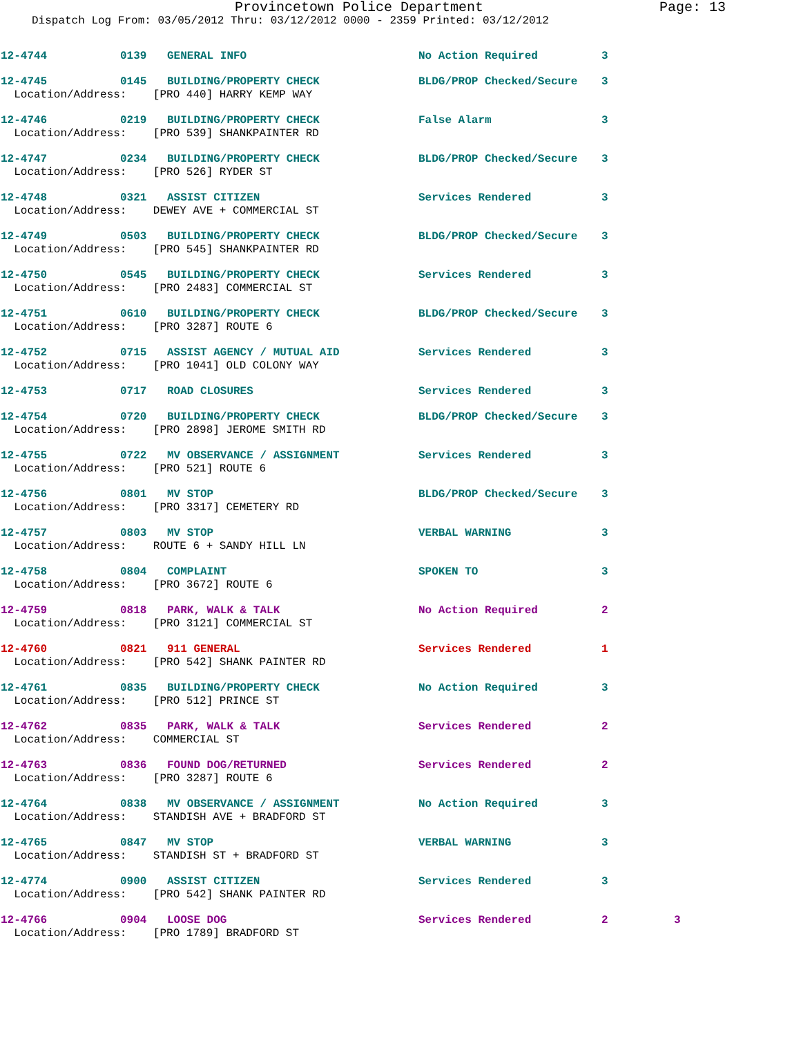Provincetown Police Department Page: 13
Dispatch Log From: 03/05/2012 Thru: 03/12/2012 0000 - 2359 Printed: 03/12/2012
| 12-4744 | 0139 | GENERAL INFO | No Action Required | 3 | |
| 12-4745 | 0145 | BUILDING/PROPERTY CHECK | BLDG/PROP Checked/Secure | 3 | |
| Location/Address: [PRO 440] HARRY KEMP WAY | | | | | |
| 12-4746 | 0219 | BUILDING/PROPERTY CHECK | False Alarm | 3 | |
| Location/Address: [PRO 539] SHANKPAINTER RD | | | | | |
| 12-4747 | 0234 | BUILDING/PROPERTY CHECK | BLDG/PROP Checked/Secure | 3 | |
| Location/Address: [PRO 526] RYDER ST | | | | | |
| 12-4748 | 0321 | ASSIST CITIZEN | Services Rendered | 3 | |
| Location/Address: DEWEY AVE + COMMERCIAL ST | | | | | |
| 12-4749 | 0503 | BUILDING/PROPERTY CHECK | BLDG/PROP Checked/Secure | 3 | |
| Location/Address: [PRO 545] SHANKPAINTER RD | | | | | |
| 12-4750 | 0545 | BUILDING/PROPERTY CHECK | Services Rendered | 3 | |
| Location/Address: [PRO 2483] COMMERCIAL ST | | | | | |
| 12-4751 | 0610 | BUILDING/PROPERTY CHECK | BLDG/PROP Checked/Secure | 3 | |
| Location/Address: [PRO 3287] ROUTE 6 | | | | | |
| 12-4752 | 0715 | ASSIST AGENCY / MUTUAL AID | Services Rendered | 3 | |
| Location/Address: [PRO 1041] OLD COLONY WAY | | | | | |
| 12-4753 | 0717 | ROAD CLOSURES | Services Rendered | 3 | |
| 12-4754 | 0720 | BUILDING/PROPERTY CHECK | BLDG/PROP Checked/Secure | 3 | |
| Location/Address: [PRO 2898] JEROME SMITH RD | | | | | |
| 12-4755 | 0722 | MV OBSERVANCE / ASSIGNMENT | Services Rendered | 3 | |
| Location/Address: [PRO 521] ROUTE 6 | | | | | |
| 12-4756 | 0801 | MV STOP | BLDG/PROP Checked/Secure | 3 | |
| Location/Address: [PRO 3317] CEMETERY RD | | | | | |
| 12-4757 | 0803 | MV STOP | VERBAL WARNING | 3 | |
| Location/Address: ROUTE 6 + SANDY HILL LN | | | | | |
| 12-4758 | 0804 | COMPLAINT | SPOKEN TO | 3 | |
| Location/Address: [PRO 3672] ROUTE 6 | | | | | |
| 12-4759 | 0818 | PARK, WALK & TALK | No Action Required | 2 | |
| Location/Address: [PRO 3121] COMMERCIAL ST | | | | | |
| 12-4760 | 0821 | 911 GENERAL | Services Rendered | 1 | |
| Location/Address: [PRO 542] SHANK PAINTER RD | | | | | |
| 12-4761 | 0835 | BUILDING/PROPERTY CHECK | No Action Required | 3 | |
| Location/Address: [PRO 512] PRINCE ST | | | | | |
| 12-4762 | 0835 | PARK, WALK & TALK | Services Rendered | 2 | |
| Location/Address: COMMERCIAL ST | | | | | |
| 12-4763 | 0836 | FOUND DOG/RETURNED | Services Rendered | 2 | |
| Location/Address: [PRO 3287] ROUTE 6 | | | | | |
| 12-4764 | 0838 | MV OBSERVANCE / ASSIGNMENT | No Action Required | 3 | |
| Location/Address: STANDISH AVE + BRADFORD ST | | | | | |
| 12-4765 | 0847 | MV STOP | VERBAL WARNING | 3 | |
| Location/Address: STANDISH ST + BRADFORD ST | | | | | |
| 12-4774 | 0900 | ASSIST CITIZEN | Services Rendered | 3 | |
| Location/Address: [PRO 542] SHANK PAINTER RD | | | | | |
| 12-4766 | 0904 | LOOSE DOG | Services Rendered | 2 | 3 |
| Location/Address: [PRO 1789] BRADFORD ST | | | | | |